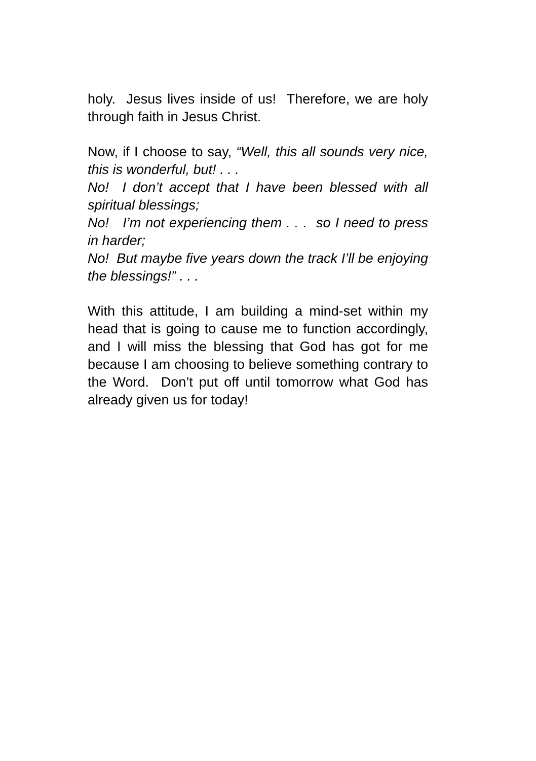holy. Jesus lives inside of us! Therefore, we are holy through faith in Jesus Christ.
Now, if I choose to say, “Well, this all sounds very nice, this is wonderful, but! . . .
No! I don’t accept that I have been blessed with all spiritual blessings;
No! I’m not experiencing them . . . so I need to press in harder;
No! But maybe five years down the track I’ll be enjoying the blessings!” . . .
With this attitude, I am building a mind-set within my head that is going to cause me to function accordingly, and I will miss the blessing that God has got for me because I am choosing to believe something contrary to the Word. Don’t put off until tomorrow what God has already given us for today!